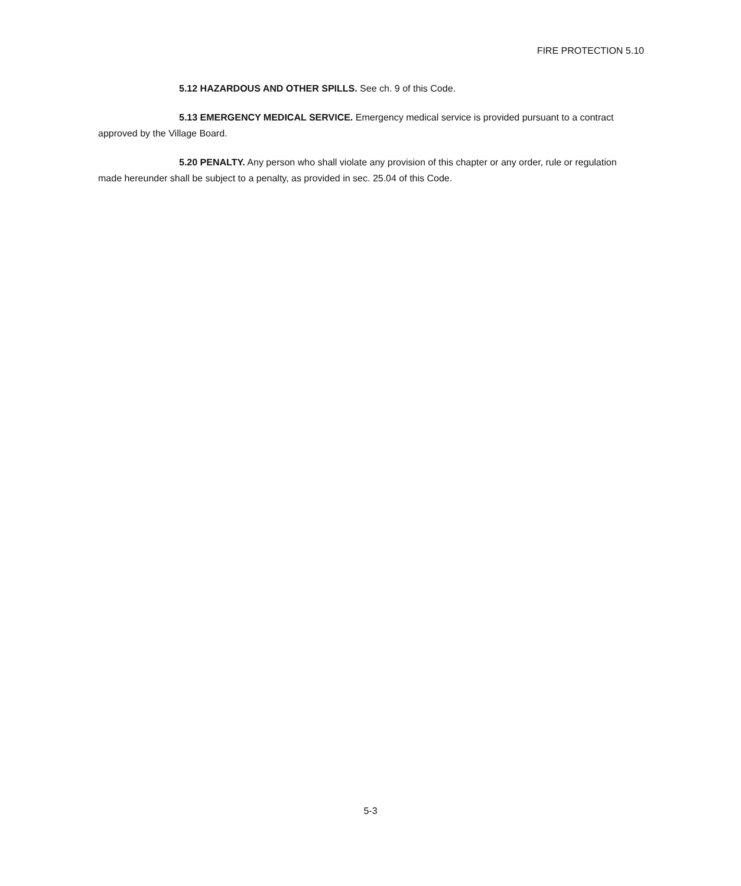FIRE PROTECTION 5.10
5.12 HAZARDOUS AND OTHER SPILLS. See ch. 9 of this Code.
5.13 EMERGENCY MEDICAL SERVICE. Emergency medical service is provided pursuant to a contract approved by the Village Board.
5.20 PENALTY. Any person who shall violate any provision of this chapter or any order, rule or regulation made hereunder shall be subject to a penalty, as provided in sec. 25.04 of this Code.
5-3